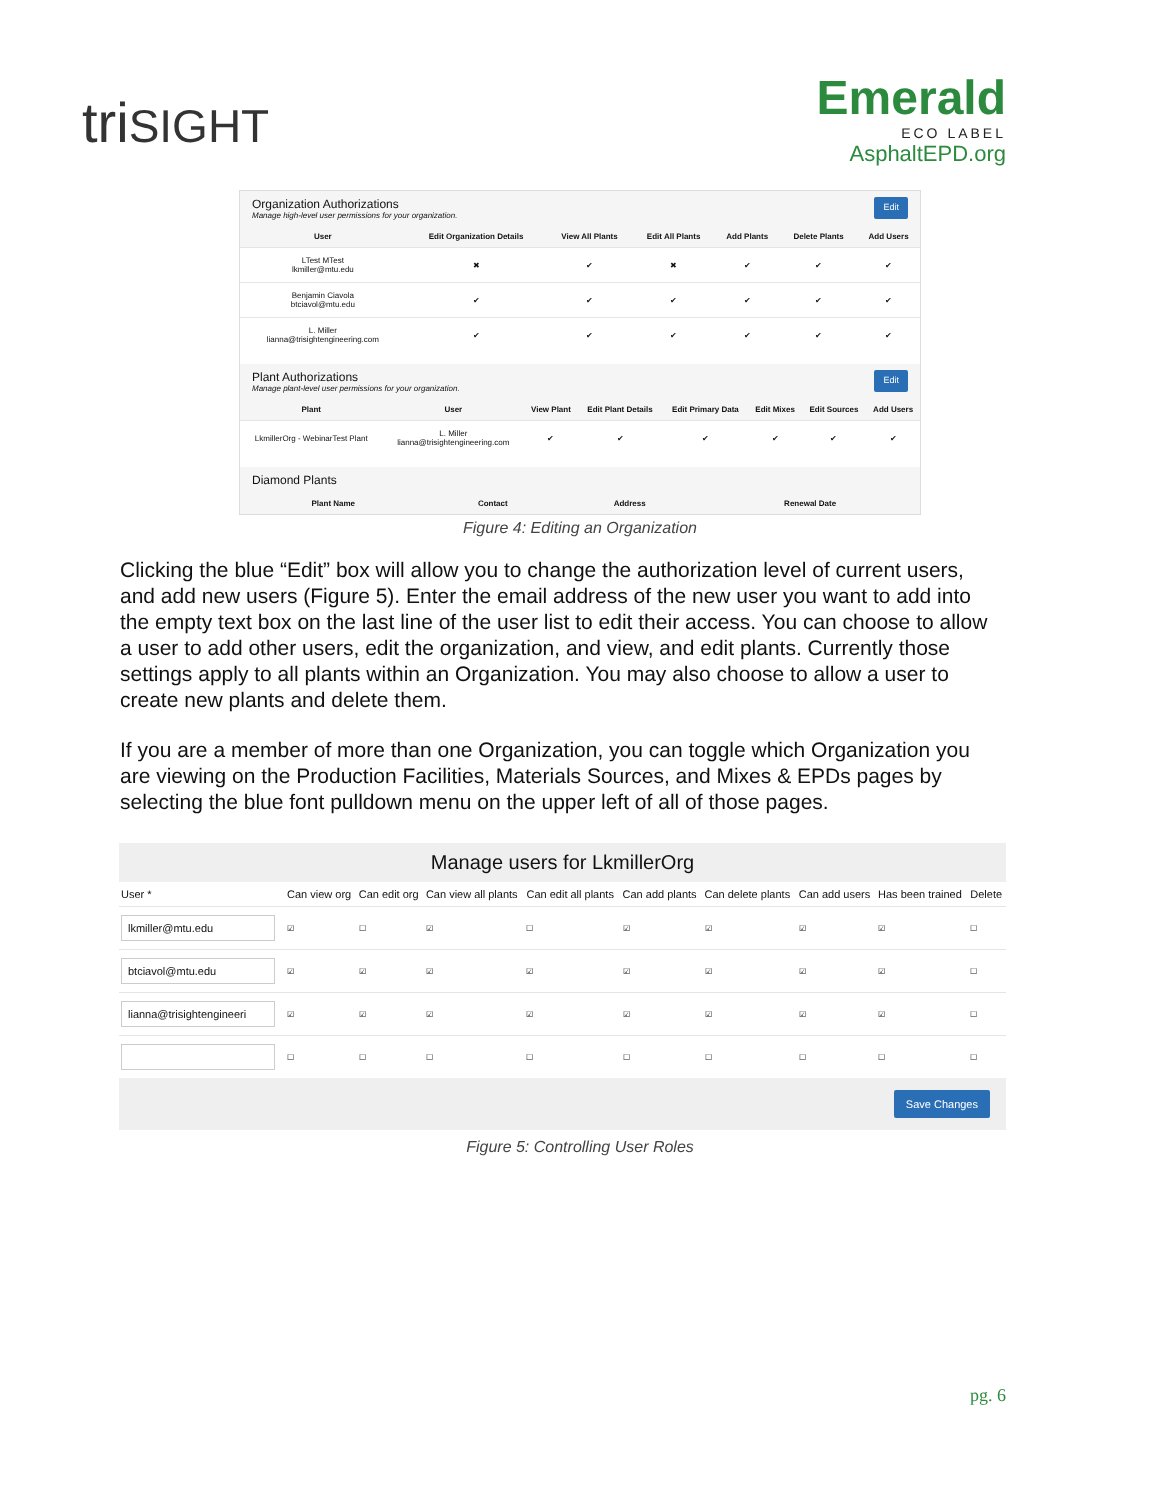triSIGHT
Emerald
ECO LABEL
AsphaltEPD.org
Organization Authorizations
Manage high-level user permissions for your organization.
Edit
| User | Edit Organization Details | View All Plants | Edit All Plants | Add Plants | Delete Plants | Add Users |
| --- | --- | --- | --- | --- | --- | --- |
| LTest MTest lkmiller@mtu.edu | ✖ | ✔ | ✖ | ✔ | ✔ | ✔ |
| Benjamin Ciavola btciavol@mtu.edu | ✔ | ✔ | ✔ | ✔ | ✔ | ✔ |
| L. Miller lianna@trisightengineering.com | ✔ | ✔ | ✔ | ✔ | ✔ | ✔ |
Plant Authorizations
Manage plant-level user permissions for your organization.
Edit
| Plant | User | View Plant | Edit Plant Details | Edit Primary Data | Edit Mixes | Edit Sources | Add Users |
| --- | --- | --- | --- | --- | --- | --- | --- |
| LkmillerOrg - WebinarTest Plant | L. Miller lianna@trisightengineering.com | ✔ | ✔ | ✔ | ✔ | ✔ | ✔ |
Diamond Plants
| Plant Name | Contact | Address | Renewal Date |
| --- | --- | --- | --- |
Figure 4: Editing an Organization
Clicking the blue “Edit” box will allow you to change the authorization level of current users, and add new users (Figure 5). Enter the email address of the new user you want to add into the empty text box on the last line of the user list to edit their access. You can choose to allow a user to add other users, edit the organization, and view, and edit plants. Currently those settings apply to all plants within an Organization. You may also choose to allow a user to create new plants and delete them.
If you are a member of more than one Organization, you can toggle which Organization you are viewing on the Production Facilities, Materials Sources, and Mixes & EPDs pages by selecting the blue font pulldown menu on the upper left of all of those pages.
Manage users for LkmillerOrg
| User * | Can view org | Can edit org | Can view all plants | Can edit all plants | Can add plants | Can delete plants | Can add users | Has been trained | Delete |
| --- | --- | --- | --- | --- | --- | --- | --- | --- | --- |
| lkmiller@mtu.edu | ☑ | ☐ | ☑ | ☐ | ☑ | ☑ | ☑ | ☑ | ☐ |
| btciavol@mtu.edu | ☑ | ☑ | ☑ | ☑ | ☑ | ☑ | ☑ | ☑ | ☐ |
| lianna@trisightengineeri | ☑ | ☑ | ☑ | ☑ | ☑ | ☑ | ☑ | ☑ | ☐ |
| | ☐ | ☐ | ☐ | ☐ | ☐ | ☐ | ☐ | ☐ | ☐ |
Save Changes
Figure 5: Controlling User Roles
pg. 6